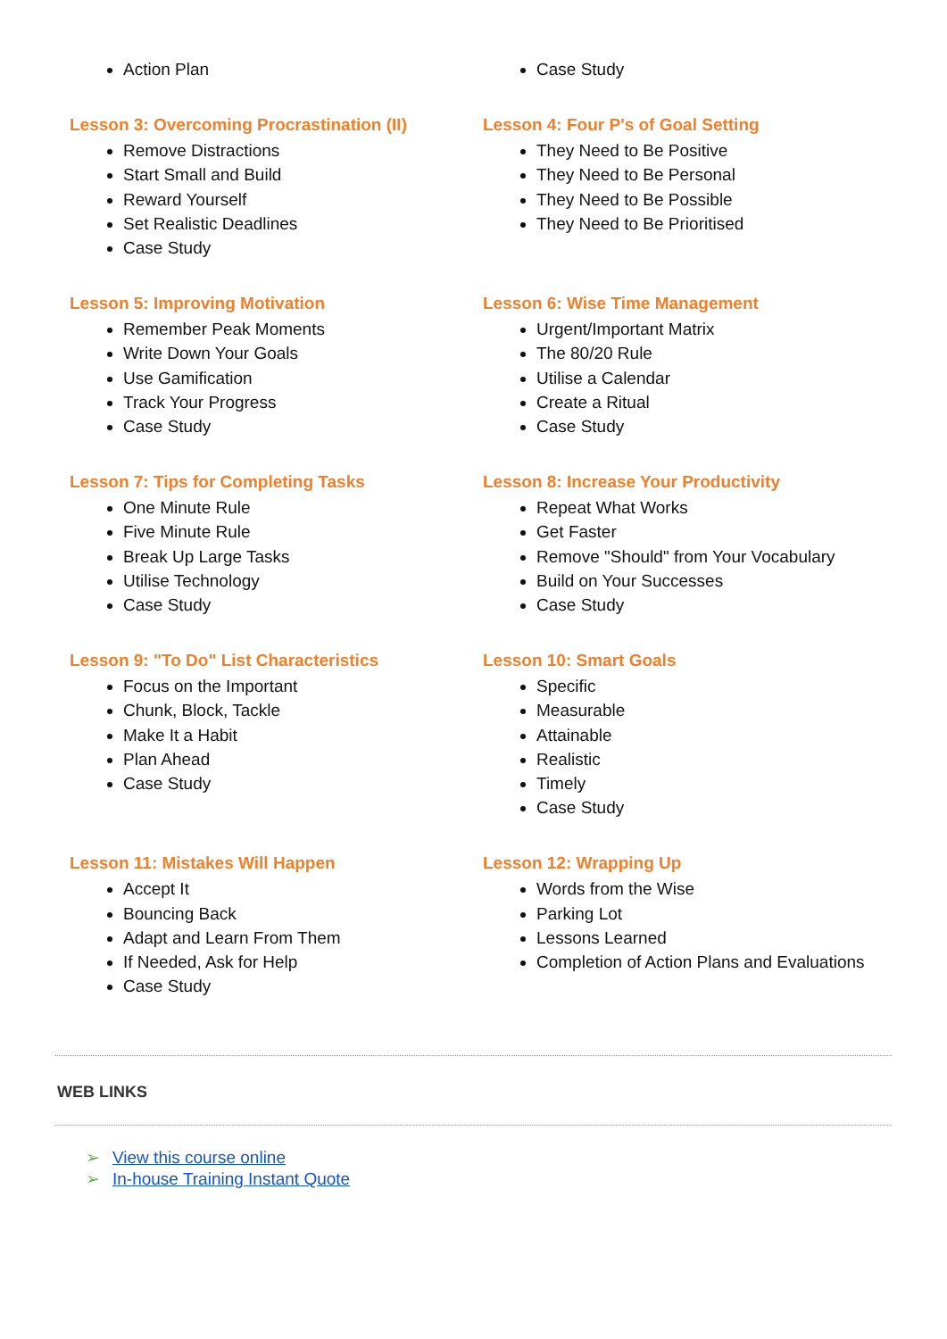Action Plan Case Study
Lesson 3: Overcoming Procrastination (II)
Remove Distractions
Start Small and Build
Reward Yourself
Set Realistic Deadlines
Case Study
Lesson 4: Four P's of Goal Setting
They Need to Be Positive
They Need to Be Personal
They Need to Be Possible
They Need to Be Prioritised
Lesson 5: Improving Motivation
Remember Peak Moments
Write Down Your Goals
Use Gamification
Track Your Progress
Case Study
Lesson 6: Wise Time Management
Urgent/Important Matrix
The 80/20 Rule
Utilise a Calendar
Create a Ritual
Case Study
Lesson 7: Tips for Completing Tasks
One Minute Rule
Five Minute Rule
Break Up Large Tasks
Utilise Technology
Case Study
Lesson 8: Increase Your Productivity
Repeat What Works
Get Faster
Remove "Should" from Your Vocabulary
Build on Your Successes
Case Study
Lesson 9: "To Do" List Characteristics
Focus on the Important
Chunk, Block, Tackle
Make It a Habit
Plan Ahead
Case Study
Lesson 10: Smart Goals
Specific
Measurable
Attainable
Realistic
Timely
Case Study
Lesson 11: Mistakes Will Happen
Accept It
Bouncing Back
Adapt and Learn From Them
If Needed, Ask for Help
Case Study
Lesson 12: Wrapping Up
Words from the Wise
Parking Lot
Lessons Learned
Completion of Action Plans and Evaluations
WEB LINKS
➢ View this course online
➢ In-house Training Instant Quote